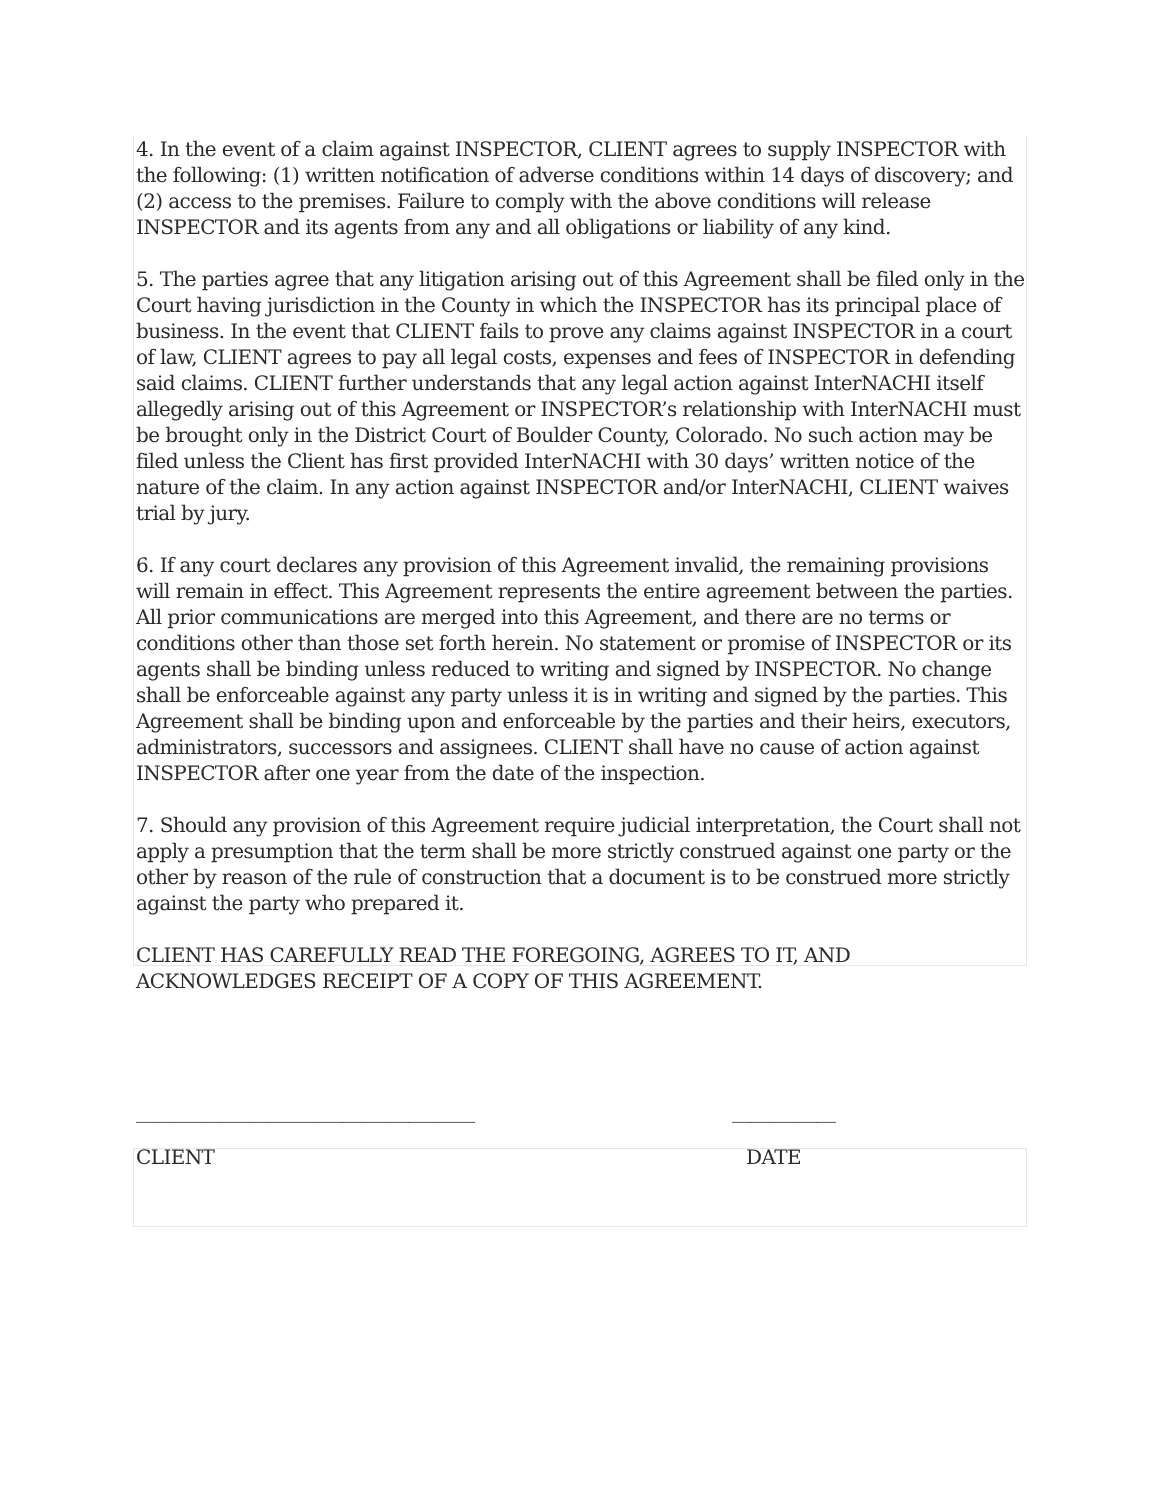4. In the event of a claim against INSPECTOR, CLIENT agrees to supply INSPECTOR with the following: (1) written notification of adverse conditions within 14 days of discovery; and (2) access to the premises. Failure to comply with the above conditions will release INSPECTOR and its agents from any and all obligations or liability of any kind.
5. The parties agree that any litigation arising out of this Agreement shall be filed only in the Court having jurisdiction in the County in which the INSPECTOR has its principal place of business. In the event that CLIENT fails to prove any claims against INSPECTOR in a court of law, CLIENT agrees to pay all legal costs, expenses and fees of INSPECTOR in defending said claims. CLIENT further understands that any legal action against InterNACHI itself allegedly arising out of this Agreement or INSPECTOR’s relationship with InterNACHI must be brought only in the District Court of Boulder County, Colorado. No such action may be filed unless the Client has first provided InterNACHI with 30 days’ written notice of the nature of the claim. In any action against INSPECTOR and/or InterNACHI, CLIENT waives trial by jury.
6. If any court declares any provision of this Agreement invalid, the remaining provisions will remain in effect. This Agreement represents the entire agreement between the parties. All prior communications are merged into this Agreement, and there are no terms or conditions other than those set forth herein. No statement or promise of INSPECTOR or its agents shall be binding unless reduced to writing and signed by INSPECTOR. No change shall be enforceable against any party unless it is in writing and signed by the parties. This Agreement shall be binding upon and enforceable by the parties and their heirs, executors, administrators, successors and assignees. CLIENT shall have no cause of action against INSPECTOR after one year from the date of the inspection.
7. Should any provision of this Agreement require judicial interpretation, the Court shall not apply a presumption that the term shall be more strictly construed against one party or the other by reason of the rule of construction that a document is to be construed more strictly against the party who prepared it.
CLIENT HAS CAREFULLY READ THE FOREGOING, AGREES TO IT, AND ACKNOWLEDGES RECEIPT OF A COPY OF THIS AGREEMENT.
____________________________________ ___________
CLIENT DATE